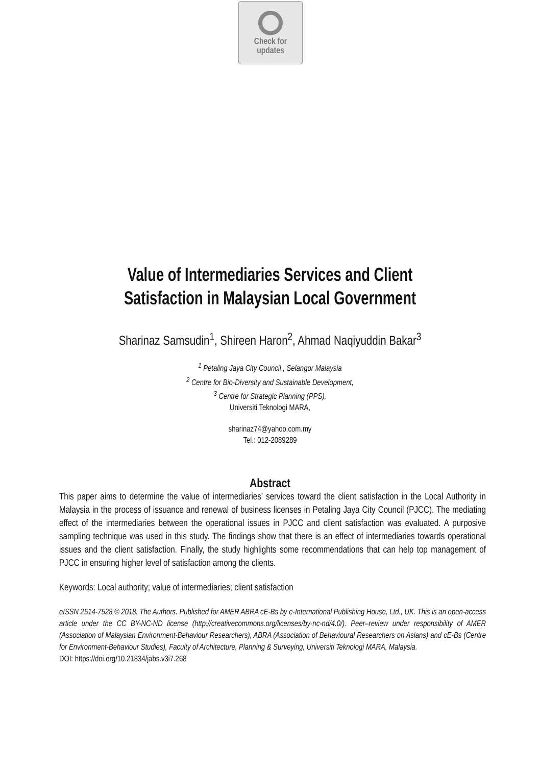Check for
updates
Value of Intermediaries Services and Client
Satisfaction in Malaysian Local Government
Sharinaz Samsudin<sup>1</sup>, Shireen Haron<sup>2</sup>, Ahmad Naqiyuddin Bakar<sup>3</sup>
<sup>1</sup> Petaling Jaya City Council , Selangor Malaysia
<sup>2</sup> Centre for Bio-Diversity and Sustainable Development,
<sup>3</sup> Centre for Strategic Planning (PPS),
Universiti Teknologi MARA,
sharinaz74@yahoo.com.my
Tel.: 012-2089289
Abstract
This paper aims to determine the value of intermediaries’ services toward the client satisfaction in the Local Authority in Malaysia in the process of issuance and renewal of business licenses in Petaling Jaya City Council (PJCC). The mediating effect of the intermediaries between the operational issues in PJCC and client satisfaction was evaluated. A purposive sampling technique was used in this study. The findings show that there is an effect of intermediaries towards operational issues and the client satisfaction. Finally, the study highlights some recommendations that can help top management of PJCC in ensuring higher level of satisfaction among the clients.
Keywords: Local authority; value of intermediaries; client satisfaction
eISSN 2514-7528 © 2018. The Authors. Published for AMER ABRA cE-Bs by e-International Publishing House, Ltd., UK. This is an open-access article under the CC BY-NC-ND license (http://creativecommons.org/licenses/by-nc-nd/4.0/). Peer–review under responsibility of AMER (Association of Malaysian Environment-Behaviour Researchers), ABRA (Association of Behavioural Researchers on Asians) and cE-Bs (Centre for Environment-Behaviour Studies), Faculty of Architecture, Planning & Surveying, Universiti Teknologi MARA, Malaysia.
DOI: https://doi.org/10.21834/jabs.v3i7.268